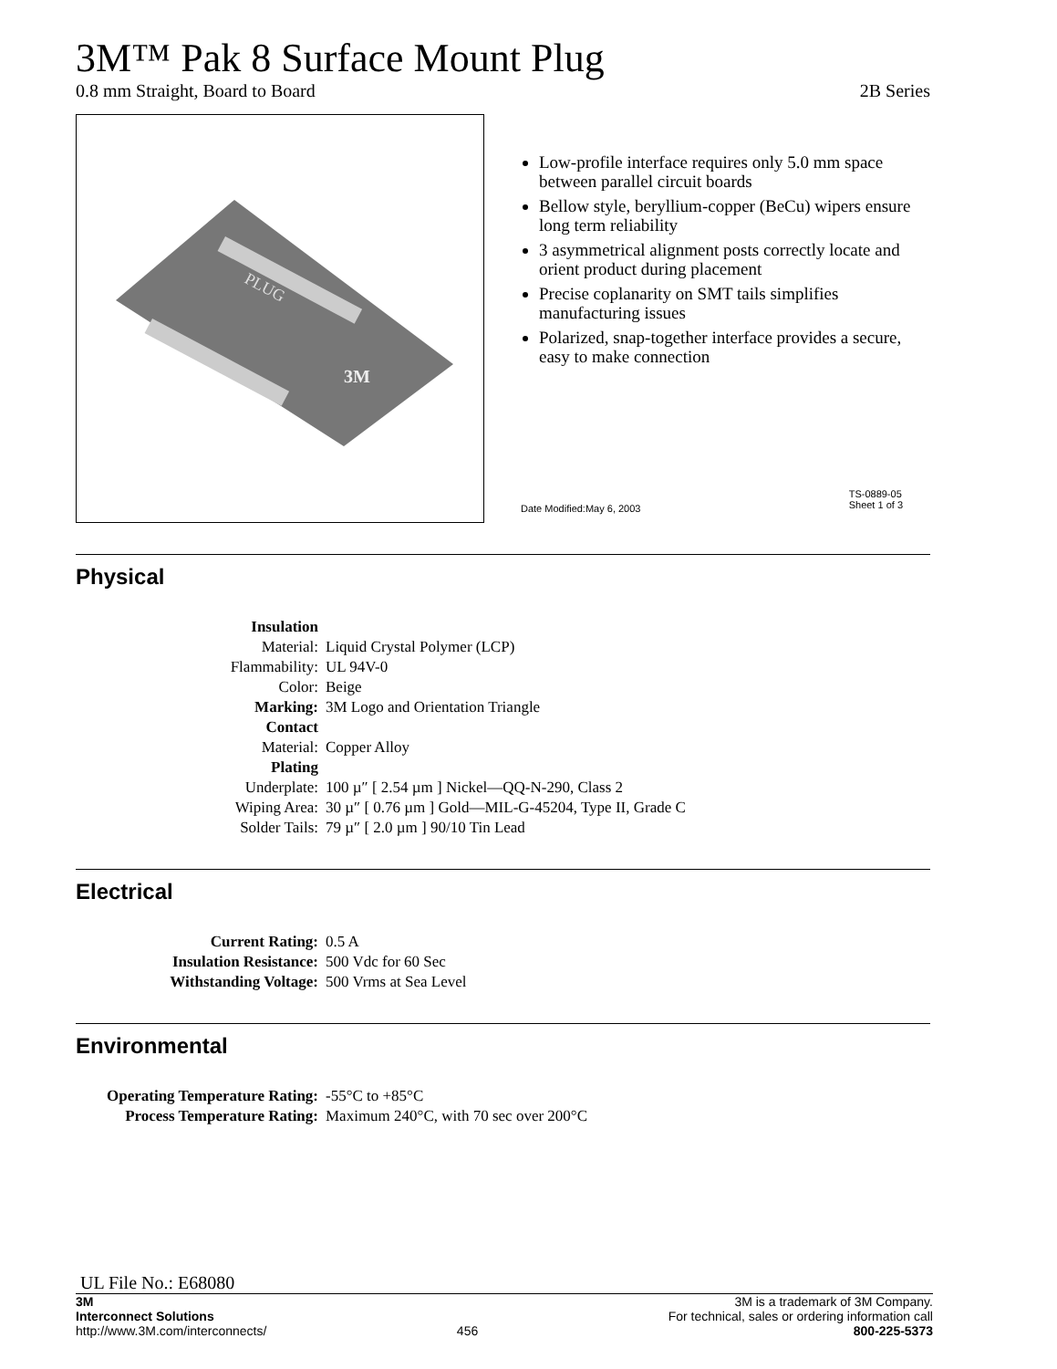3M™ Pak 8 Surface Mount Plug
0.8 mm Straight, Board to Board 2B Series
PLUG
3M
Low-profile interface requires only 5.0 mm space between parallel circuit boards
Bellow style, beryllium-copper (BeCu) wipers ensure long term reliability
3 asymmetrical alignment posts correctly locate and orient product during placement
Precise coplanarity on SMT tails simplifies manufacturing issues
Polarized, snap-together interface provides a secure, easy to make connection
Date Modified:May 6, 2003
TS-0889-05
Sheet 1 of 3
Physical
| Insulation | |
| Material: | Liquid Crystal Polymer (LCP) |
| Flammability: | UL 94V-0 |
| Color: | Beige |
| Marking: | 3M Logo and Orientation Triangle |
| Contact | |
| Material: | Copper Alloy |
| Plating | |
| Underplate: | 100 µ″ [ 2.54 µm ] Nickel—QQ-N-290, Class 2 |
| Wiping Area: | 30 µ″ [ 0.76 µm ] Gold—MIL-G-45204, Type II, Grade C |
| Solder Tails: | 79 µ″ [ 2.0 µm ] 90/10 Tin Lead |
Electrical
| Current Rating: | 0.5 A |
| Insulation Resistance: | 500 Vdc for 60 Sec |
| Withstanding Voltage: | 500 Vrms at Sea Level |
Environmental
| Operating Temperature Rating: | -55°C to +85°C |
| Process Temperature Rating: | Maximum 240°C, with 70 sec over 200°C |
UL File No.: E68080
3M
Interconnect Solutions
http://www.3M.com/interconnects/
456
3M is a trademark of 3M Company.
For technical, sales or ordering information call
800-225-5373